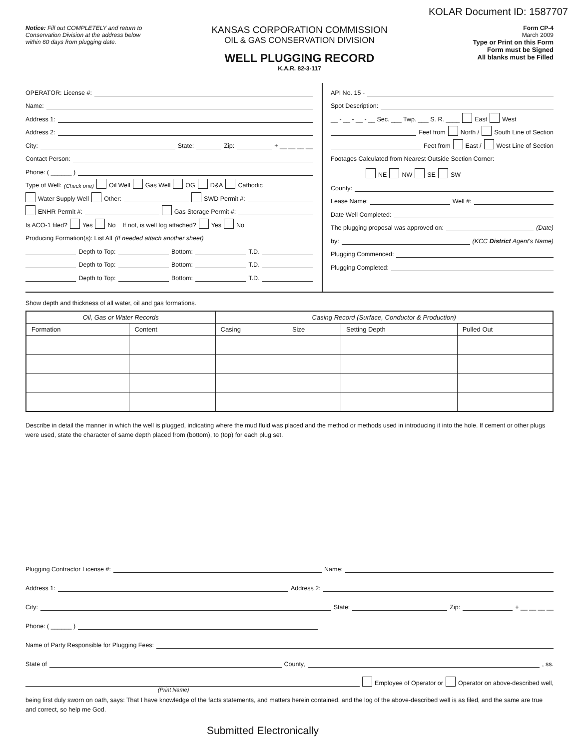KOLAR Document ID: 1587707
Notice: Fill out COMPLETELY and return to Conservation Division at the address below within 60 days from plugging date.
KANSAS CORPORATION COMMISSION
OIL & GAS CONSERVATION DIVISION
WELL PLUGGING RECORD
K.A.R. 82-3-117
Form CP-4
March 2009
Type or Print on this Form
Form must be Signed
All blanks must be Filled
OPERATOR: License #:
Name:
Address 1:
Address 2:
City: State: Zip: + __ __ __ __
Contact Person:
Phone: ( ______ )
Type of Well: (Check one) Oil Well Gas Well OG D&A Cathodic
Water Supply Well Other: SWD Permit #:
ENHR Permit #: Gas Storage Permit #:
Is ACO-1 filed? Yes No If not, is well log attached? Yes No
Producing Formation(s): List All (If needed attach another sheet)
Depth to Top: Bottom: T.D.
Depth to Top: Bottom: T.D.
Depth to Top: Bottom: T.D.
API No. 15 -
Spot Description:
__ - __ - __ - __ Sec. ___ Twp. ___ S. R. ____ East West
Feet from North / South Line of Section
Feet from East / West Line of Section
Footages Calculated from Nearest Outside Section Corner:
NE NW SE SW
County:
Lease Name: Well #:
Date Well Completed:
The plugging proposal was approved on: (Date)
by: (KCC District Agent's Name)
Plugging Commenced:
Plugging Completed:
Show depth and thickness of all water, oil and gas formations.
| Oil, Gas or Water Records | | Casing Record (Surface, Conductor & Production) | | | |
| --- | --- | --- | --- | --- | --- |
| Formation | Content | Casing | Size | Setting Depth | Pulled Out |
Describe in detail the manner in which the well is plugged, indicating where the mud fluid was placed and the method or methods used in introducing it into the hole. If cement or other plugs were used, state the character of same depth placed from (bottom), to (top) for each plug set.
Plugging Contractor License #: Name:
Address 1: Address 2:
City: State: Zip: + __ __ __ __
Phone: ( ______ )
Name of Party Responsible for Plugging Fees:
State of County, , ss.
Employee of Operator or Operator on above-described well,
(Print Name)
being first duly sworn on oath, says: That I have knowledge of the facts statements, and matters herein contained, and the log of the above-described well is as filed, and the same are true and correct, so help me God.
Submitted Electronically